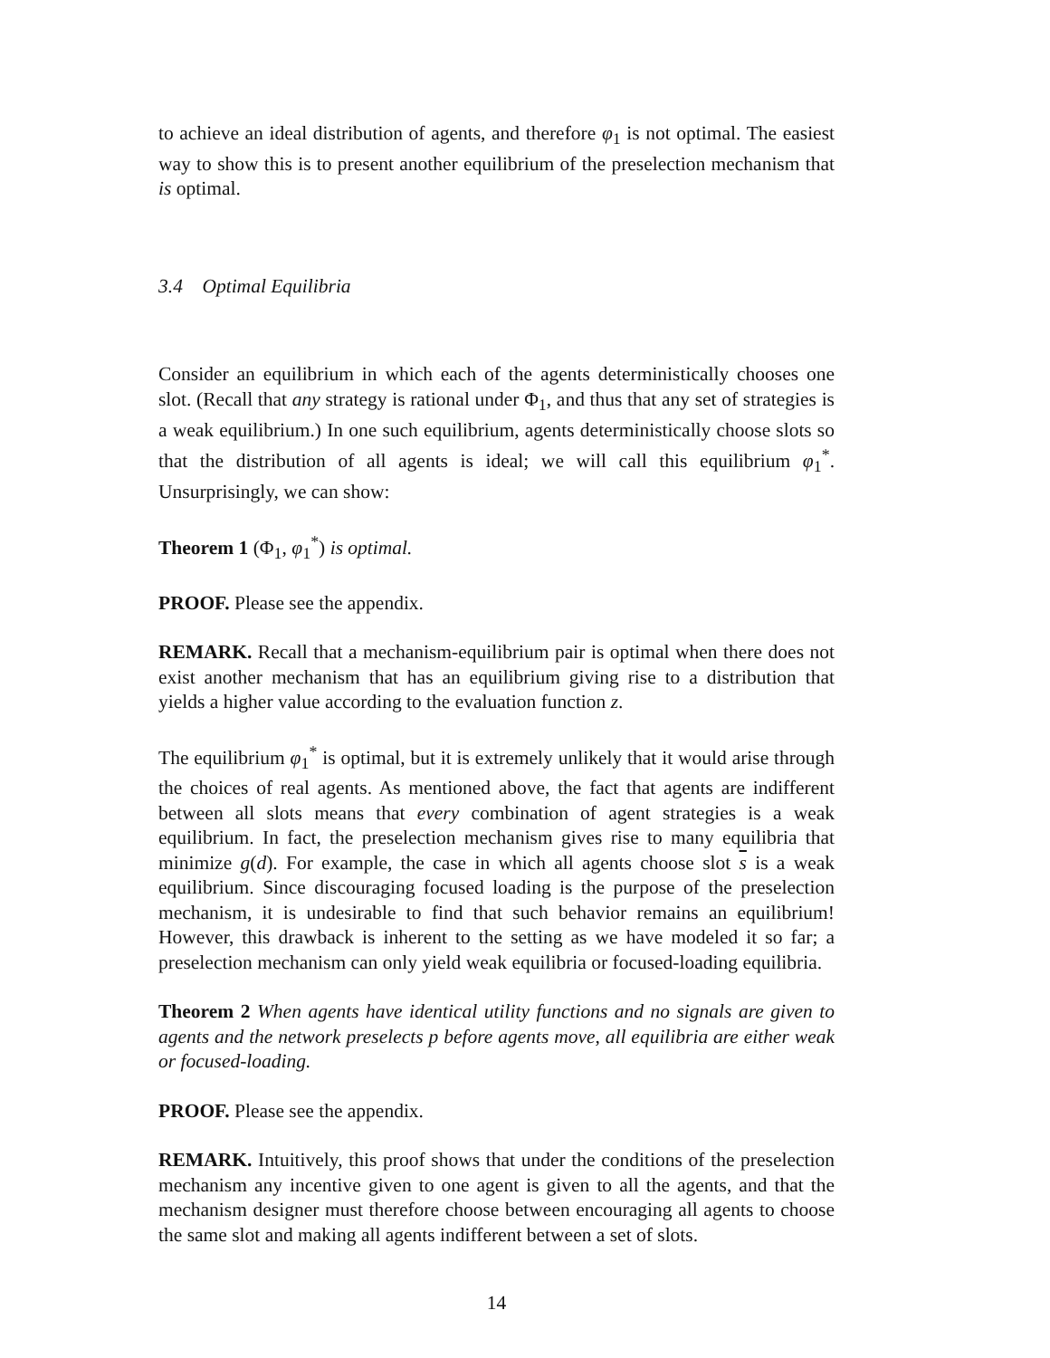to achieve an ideal distribution of agents, and therefore φ<sub>1</sub> is not optimal. The easiest way to show this is to present another equilibrium of the preselection mechanism that is optimal.
3.4 Optimal Equilibria
Consider an equilibrium in which each of the agents deterministically chooses one slot. (Recall that any strategy is rational under Φ<sub>1</sub>, and thus that any set of strategies is a weak equilibrium.) In one such equilibrium, agents deterministically choose slots so that the distribution of all agents is ideal; we will call this equilibrium φ<sub>1</sub><sup>*</sup>. Unsurprisingly, we can show:
Theorem 1 (Φ<sub>1</sub>, φ<sub>1</sub><sup>*</sup>) is optimal.
PROOF. Please see the appendix.
REMARK. Recall that a mechanism-equilibrium pair is optimal when there does not exist another mechanism that has an equilibrium giving rise to a distribution that yields a higher value according to the evaluation function z.
The equilibrium φ<sub>1</sub><sup>*</sup> is optimal, but it is extremely unlikely that it would arise through the choices of real agents. As mentioned above, the fact that agents are indifferent between all slots means that every combination of agent strategies is a weak equilibrium. In fact, the preselection mechanism gives rise to many equilibria that minimize g(d). For example, the case in which all agents choose slot s is a weak equilibrium. Since discouraging focused loading is the purpose of the preselection mechanism, it is undesirable to find that such behavior remains an equilibrium! However, this drawback is inherent to the setting as we have modeled it so far; a preselection mechanism can only yield weak equilibria or focused-loading equilibria.
Theorem 2 When agents have identical utility functions and no signals are given to agents and the network preselects p before agents move, all equilibria are either weak or focused-loading.
PROOF. Please see the appendix.
REMARK. Intuitively, this proof shows that under the conditions of the preselection mechanism any incentive given to one agent is given to all the agents, and that the mechanism designer must therefore choose between encouraging all agents to choose the same slot and making all agents indifferent between a set of slots.
14